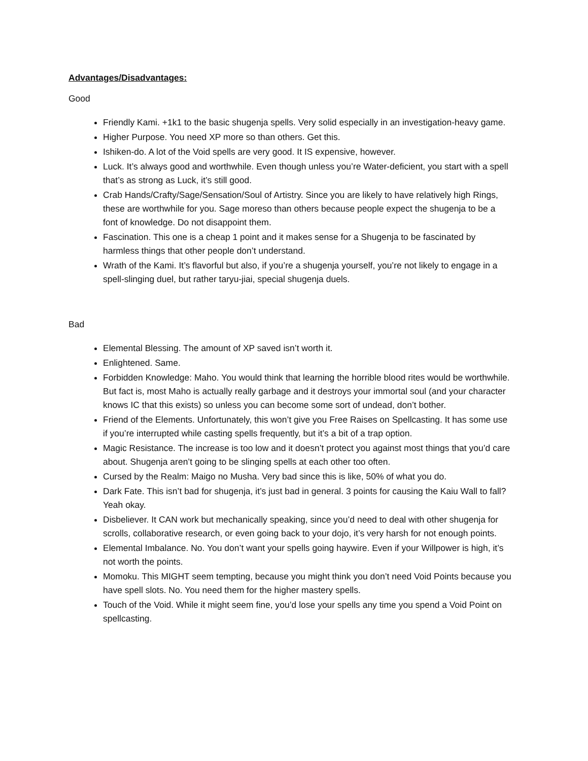Advantages/Disadvantages:
Good
Friendly Kami. +1k1 to the basic shugenja spells. Very solid especially in an investigation-heavy game.
Higher Purpose. You need XP more so than others. Get this.
Ishiken-do. A lot of the Void spells are very good. It IS expensive, however.
Luck. It’s always good and worthwhile. Even though unless you’re Water-deficient, you start with a spell that’s as strong as Luck, it’s still good.
Crab Hands/Crafty/Sage/Sensation/Soul of Artistry. Since you are likely to have relatively high Rings, these are worthwhile for you. Sage moreso than others because people expect the shugenja to be a font of knowledge. Do not disappoint them.
Fascination. This one is a cheap 1 point and it makes sense for a Shugenja to be fascinated by harmless things that other people don’t understand.
Wrath of the Kami. It’s flavorful but also, if you’re a shugenja yourself, you’re not likely to engage in a spell-slinging duel, but rather taryu-jiai, special shugenja duels.
Bad
Elemental Blessing. The amount of XP saved isn’t worth it.
Enlightened. Same.
Forbidden Knowledge: Maho. You would think that learning the horrible blood rites would be worthwhile. But fact is, most Maho is actually really garbage and it destroys your immortal soul (and your character knows IC that this exists) so unless you can become some sort of undead, don’t bother.
Friend of the Elements. Unfortunately, this won’t give you Free Raises on Spellcasting. It has some use if you’re interrupted while casting spells frequently, but it’s a bit of a trap option.
Magic Resistance. The increase is too low and it doesn’t protect you against most things that you’d care about. Shugenja aren’t going to be slinging spells at each other too often.
Cursed by the Realm: Maigo no Musha. Very bad since this is like, 50% of what you do.
Dark Fate. This isn’t bad for shugenja, it’s just bad in general. 3 points for causing the Kaiu Wall to fall? Yeah okay.
Disbeliever. It CAN work but mechanically speaking, since you’d need to deal with other shugenja for scrolls, collaborative research, or even going back to your dojo, it’s very harsh for not enough points.
Elemental Imbalance. No. You don’t want your spells going haywire. Even if your Willpower is high, it’s not worth the points.
Momoku. This MIGHT seem tempting, because you might think you don’t need Void Points because you have spell slots. No. You need them for the higher mastery spells.
Touch of the Void. While it might seem fine, you’d lose your spells any time you spend a Void Point on spellcasting.